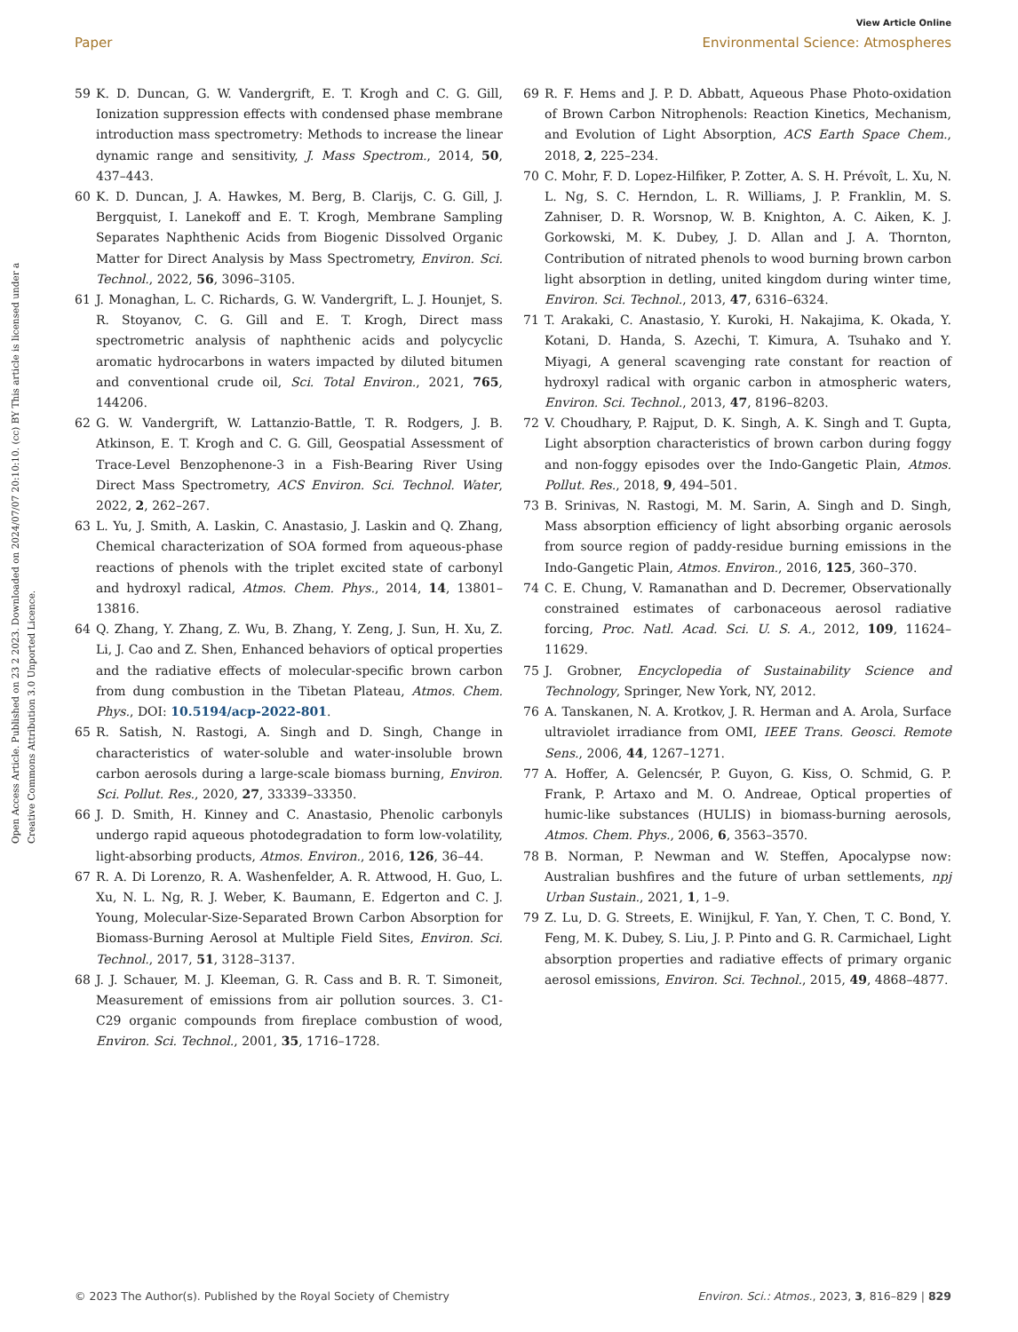View Article Online
Paper Environmental Science: Atmospheres
Open Access Article. Published on 23 2 2023. Downloaded on 2024/07/07 20:10:10. (cc) BY This article is licensed under a Creative Commons Attribution 3.0 Unported Licence.
59 K. D. Duncan, G. W. Vandergrift, E. T. Krogh and C. G. Gill, Ionization suppression effects with condensed phase membrane introduction mass spectrometry: Methods to increase the linear dynamic range and sensitivity, J. Mass Spectrom., 2014, 50, 437–443.
60 K. D. Duncan, J. A. Hawkes, M. Berg, B. Clarijs, C. G. Gill, J. Bergquist, I. Lanekoff and E. T. Krogh, Membrane Sampling Separates Naphthenic Acids from Biogenic Dissolved Organic Matter for Direct Analysis by Mass Spectrometry, Environ. Sci. Technol., 2022, 56, 3096–3105.
61 J. Monaghan, L. C. Richards, G. W. Vandergrift, L. J. Hounjet, S. R. Stoyanov, C. G. Gill and E. T. Krogh, Direct mass spectrometric analysis of naphthenic acids and polycyclic aromatic hydrocarbons in waters impacted by diluted bitumen and conventional crude oil, Sci. Total Environ., 2021, 765, 144206.
62 G. W. Vandergrift, W. Lattanzio-Battle, T. R. Rodgers, J. B. Atkinson, E. T. Krogh and C. G. Gill, Geospatial Assessment of Trace-Level Benzophenone-3 in a Fish-Bearing River Using Direct Mass Spectrometry, ACS Environ. Sci. Technol. Water, 2022, 2, 262–267.
63 L. Yu, J. Smith, A. Laskin, C. Anastasio, J. Laskin and Q. Zhang, Chemical characterization of SOA formed from aqueous-phase reactions of phenols with the triplet excited state of carbonyl and hydroxyl radical, Atmos. Chem. Phys., 2014, 14, 13801–13816.
64 Q. Zhang, Y. Zhang, Z. Wu, B. Zhang, Y. Zeng, J. Sun, H. Xu, Z. Li, J. Cao and Z. Shen, Enhanced behaviors of optical properties and the radiative effects of molecular-specific brown carbon from dung combustion in the Tibetan Plateau, Atmos. Chem. Phys., DOI: 10.5194/acp-2022-801.
65 R. Satish, N. Rastogi, A. Singh and D. Singh, Change in characteristics of water-soluble and water-insoluble brown carbon aerosols during a large-scale biomass burning, Environ. Sci. Pollut. Res., 2020, 27, 33339–33350.
66 J. D. Smith, H. Kinney and C. Anastasio, Phenolic carbonyls undergo rapid aqueous photodegradation to form low-volatility, light-absorbing products, Atmos. Environ., 2016, 126, 36–44.
67 R. A. Di Lorenzo, R. A. Washenfelder, A. R. Attwood, H. Guo, L. Xu, N. L. Ng, R. J. Weber, K. Baumann, E. Edgerton and C. J. Young, Molecular-Size-Separated Brown Carbon Absorption for Biomass-Burning Aerosol at Multiple Field Sites, Environ. Sci. Technol., 2017, 51, 3128–3137.
68 J. J. Schauer, M. J. Kleeman, G. R. Cass and B. R. T. Simoneit, Measurement of emissions from air pollution sources. 3. C1-C29 organic compounds from fireplace combustion of wood, Environ. Sci. Technol., 2001, 35, 1716–1728.
69 R. F. Hems and J. P. D. Abbatt, Aqueous Phase Photo-oxidation of Brown Carbon Nitrophenols: Reaction Kinetics, Mechanism, and Evolution of Light Absorption, ACS Earth Space Chem., 2018, 2, 225–234.
70 C. Mohr, F. D. Lopez-Hilfiker, P. Zotter, A. S. H. Prévoît, L. Xu, N. L. Ng, S. C. Herndon, L. R. Williams, J. P. Franklin, M. S. Zahniser, D. R. Worsnop, W. B. Knighton, A. C. Aiken, K. J. Gorkowski, M. K. Dubey, J. D. Allan and J. A. Thornton, Contribution of nitrated phenols to wood burning brown carbon light absorption in detling, united kingdom during winter time, Environ. Sci. Technol., 2013, 47, 6316–6324.
71 T. Arakaki, C. Anastasio, Y. Kuroki, H. Nakajima, K. Okada, Y. Kotani, D. Handa, S. Azechi, T. Kimura, A. Tsuhako and Y. Miyagi, A general scavenging rate constant for reaction of hydroxyl radical with organic carbon in atmospheric waters, Environ. Sci. Technol., 2013, 47, 8196–8203.
72 V. Choudhary, P. Rajput, D. K. Singh, A. K. Singh and T. Gupta, Light absorption characteristics of brown carbon during foggy and non-foggy episodes over the Indo-Gangetic Plain, Atmos. Pollut. Res., 2018, 9, 494–501.
73 B. Srinivas, N. Rastogi, M. M. Sarin, A. Singh and D. Singh, Mass absorption efficiency of light absorbing organic aerosols from source region of paddy-residue burning emissions in the Indo-Gangetic Plain, Atmos. Environ., 2016, 125, 360–370.
74 C. E. Chung, V. Ramanathan and D. Decremer, Observationally constrained estimates of carbonaceous aerosol radiative forcing, Proc. Natl. Acad. Sci. U. S. A., 2012, 109, 11624–11629.
75 J. Grobner, Encyclopedia of Sustainability Science and Technology, Springer, New York, NY, 2012.
76 A. Tanskanen, N. A. Krotkov, J. R. Herman and A. Arola, Surface ultraviolet irradiance from OMI, IEEE Trans. Geosci. Remote Sens., 2006, 44, 1267–1271.
77 A. Hoffer, A. Gelencsér, P. Guyon, G. Kiss, O. Schmid, G. P. Frank, P. Artaxo and M. O. Andreae, Optical properties of humic-like substances (HULIS) in biomass-burning aerosols, Atmos. Chem. Phys., 2006, 6, 3563–3570.
78 B. Norman, P. Newman and W. Steffen, Apocalypse now: Australian bushfires and the future of urban settlements, npj Urban Sustain., 2021, 1, 1–9.
79 Z. Lu, D. G. Streets, E. Winijkul, F. Yan, Y. Chen, T. C. Bond, Y. Feng, M. K. Dubey, S. Liu, J. P. Pinto and G. R. Carmichael, Light absorption properties and radiative effects of primary organic aerosol emissions, Environ. Sci. Technol., 2015, 49, 4868–4877.
© 2023 The Author(s). Published by the Royal Society of Chemistry Environ. Sci.: Atmos., 2023, 3, 816–829 | 829